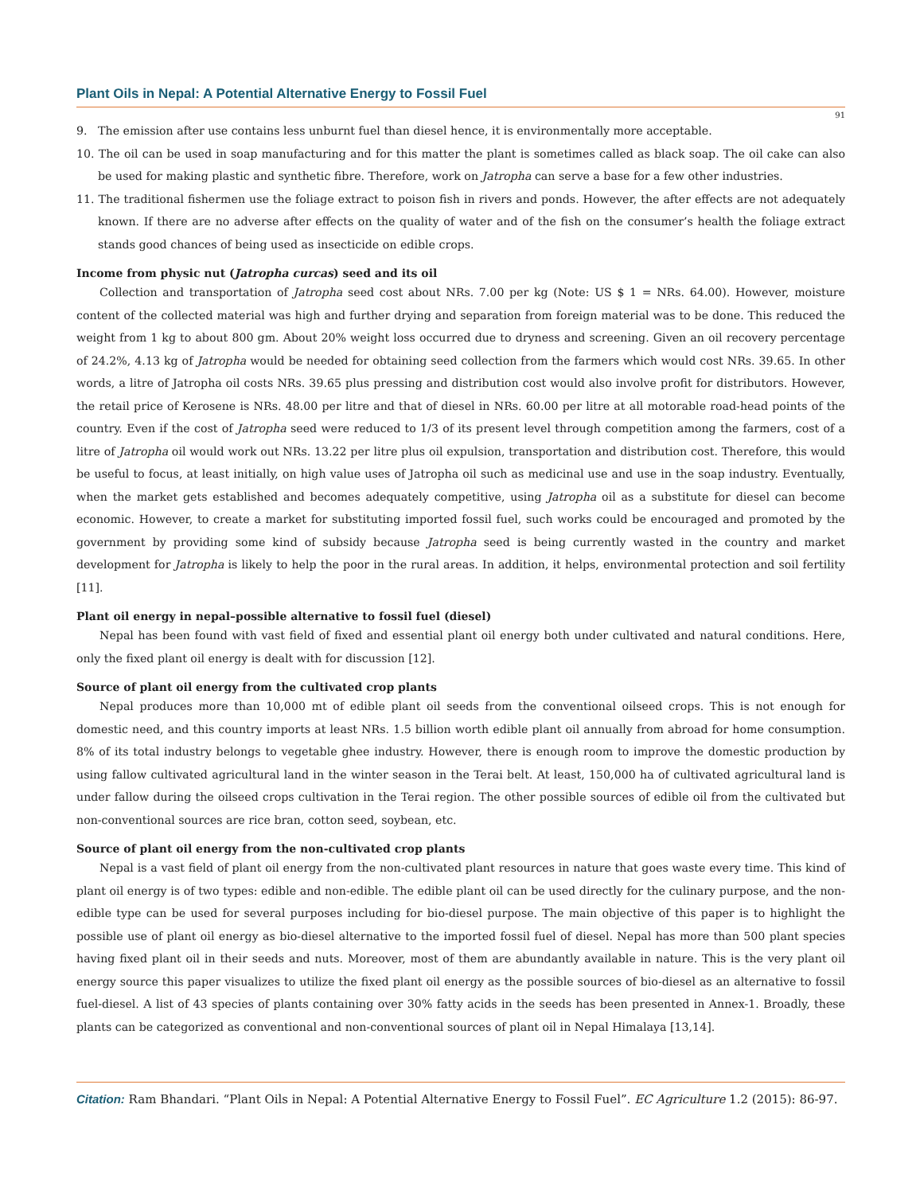Plant Oils in Nepal: A Potential Alternative Energy to Fossil Fuel
91
9. The emission after use contains less unburnt fuel than diesel hence, it is environmentally more acceptable.
10. The oil can be used in soap manufacturing and for this matter the plant is sometimes called as black soap. The oil cake can also be used for making plastic and synthetic fibre. Therefore, work on Jatropha can serve a base for a few other industries.
11. The traditional fishermen use the foliage extract to poison fish in rivers and ponds. However, the after effects are not adequately known. If there are no adverse after effects on the quality of water and of the fish on the consumer’s health the foliage extract stands good chances of being used as insecticide on edible crops.
Income from physic nut (Jatropha curcas) seed and its oil
Collection and transportation of Jatropha seed cost about NRs. 7.00 per kg (Note: US $ 1 = NRs. 64.00). However, moisture content of the collected material was high and further drying and separation from foreign material was to be done. This reduced the weight from 1 kg to about 800 gm. About 20% weight loss occurred due to dryness and screening. Given an oil recovery percentage of 24.2%, 4.13 kg of Jatropha would be needed for obtaining seed collection from the farmers which would cost NRs. 39.65. In other words, a litre of Jatropha oil costs NRs. 39.65 plus pressing and distribution cost would also involve profit for distributors. However, the retail price of Kerosene is NRs. 48.00 per litre and that of diesel in NRs. 60.00 per litre at all motorable road-head points of the country. Even if the cost of Jatropha seed were reduced to 1/3 of its present level through competition among the farmers, cost of a litre of Jatropha oil would work out NRs. 13.22 per litre plus oil expulsion, transportation and distribution cost. Therefore, this would be useful to focus, at least initially, on high value uses of Jatropha oil such as medicinal use and use in the soap industry. Eventually, when the market gets established and becomes adequately competitive, using Jatropha oil as a substitute for diesel can become economic. However, to create a market for substituting imported fossil fuel, such works could be encouraged and promoted by the government by providing some kind of subsidy because Jatropha seed is being currently wasted in the country and market development for Jatropha is likely to help the poor in the rural areas. In addition, it helps, environmental protection and soil fertility [11].
Plant oil energy in nepal–possible alternative to fossil fuel (diesel)
Nepal has been found with vast field of fixed and essential plant oil energy both under cultivated and natural conditions. Here, only the fixed plant oil energy is dealt with for discussion [12].
Source of plant oil energy from the cultivated crop plants
Nepal produces more than 10,000 mt of edible plant oil seeds from the conventional oilseed crops. This is not enough for domestic need, and this country imports at least NRs. 1.5 billion worth edible plant oil annually from abroad for home consumption. 8% of its total industry belongs to vegetable ghee industry. However, there is enough room to improve the domestic production by using fallow cultivated agricultural land in the winter season in the Terai belt. At least, 150,000 ha of cultivated agricultural land is under fallow during the oilseed crops cultivation in the Terai region. The other possible sources of edible oil from the cultivated but non-conventional sources are rice bran, cotton seed, soybean, etc.
Source of plant oil energy from the non-cultivated crop plants
Nepal is a vast field of plant oil energy from the non-cultivated plant resources in nature that goes waste every time. This kind of plant oil energy is of two types: edible and non-edible. The edible plant oil can be used directly for the culinary purpose, and the non-edible type can be used for several purposes including for bio-diesel purpose. The main objective of this paper is to highlight the possible use of plant oil energy as bio-diesel alternative to the imported fossil fuel of diesel. Nepal has more than 500 plant species having fixed plant oil in their seeds and nuts. Moreover, most of them are abundantly available in nature. This is the very plant oil energy source this paper visualizes to utilize the fixed plant oil energy as the possible sources of bio-diesel as an alternative to fossil fuel-diesel. A list of 43 species of plants containing over 30% fatty acids in the seeds has been presented in Annex-1. Broadly, these plants can be categorized as conventional and non-conventional sources of plant oil in Nepal Himalaya [13,14].
Citation: Ram Bhandari. “Plant Oils in Nepal: A Potential Alternative Energy to Fossil Fuel”. EC Agriculture 1.2 (2015): 86-97.